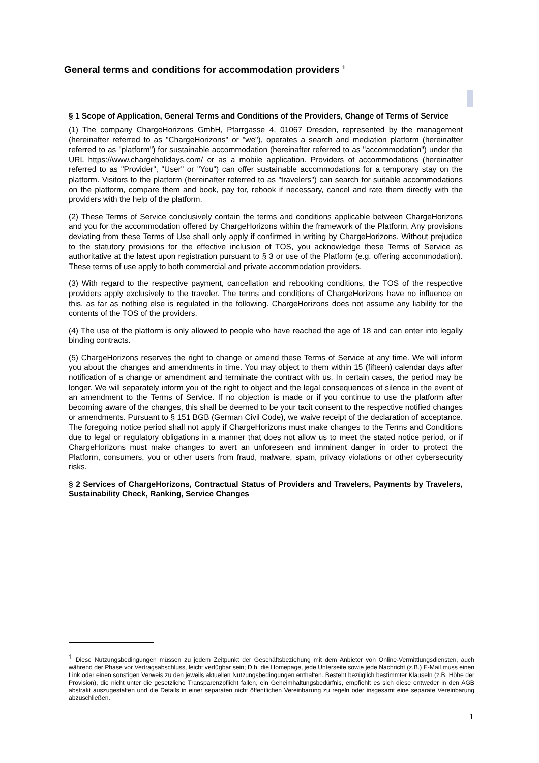General terms and conditions for accommodation providers <sup>1</sup>
§ 1 Scope of Application, General Terms and Conditions of the Providers, Change of Terms of Service
(1) The company ChargeHorizons GmbH, Pfarrgasse 4, 01067 Dresden, represented by the management (hereinafter referred to as "ChargeHorizons" or "we"), operates a search and mediation platform (hereinafter referred to as "platform") for sustainable accommodation (hereinafter referred to as "accommodation") under the URL https://www.chargeholidays.com/ or as a mobile application. Providers of accommodations (hereinafter referred to as "Provider", "User" or "You") can offer sustainable accommodations for a temporary stay on the platform. Visitors to the platform (hereinafter referred to as "travelers") can search for suitable accommodations on the platform, compare them and book, pay for, rebook if necessary, cancel and rate them directly with the providers with the help of the platform.
(2) These Terms of Service conclusively contain the terms and conditions applicable between ChargeHorizons and you for the accommodation offered by ChargeHorizons within the framework of the Platform. Any provisions deviating from these Terms of Use shall only apply if confirmed in writing by ChargeHorizons. Without prejudice to the statutory provisions for the effective inclusion of TOS, you acknowledge these Terms of Service as authoritative at the latest upon registration pursuant to § 3 or use of the Platform (e.g. offering accommodation). These terms of use apply to both commercial and private accommodation providers.
(3) With regard to the respective payment, cancellation and rebooking conditions, the TOS of the respective providers apply exclusively to the traveler. The terms and conditions of ChargeHorizons have no influence on this, as far as nothing else is regulated in the following. ChargeHorizons does not assume any liability for the contents of the TOS of the providers.
(4) The use of the platform is only allowed to people who have reached the age of 18 and can enter into legally binding contracts.
(5) ChargeHorizons reserves the right to change or amend these Terms of Service at any time. We will inform you about the changes and amendments in time. You may object to them within 15 (fifteen) calendar days after notification of a change or amendment and terminate the contract with us. In certain cases, the period may be longer. We will separately inform you of the right to object and the legal consequences of silence in the event of an amendment to the Terms of Service. If no objection is made or if you continue to use the platform after becoming aware of the changes, this shall be deemed to be your tacit consent to the respective notified changes or amendments. Pursuant to § 151 BGB (German Civil Code), we waive receipt of the declaration of acceptance. The foregoing notice period shall not apply if ChargeHorizons must make changes to the Terms and Conditions due to legal or regulatory obligations in a manner that does not allow us to meet the stated notice period, or if ChargeHorizons must make changes to avert an unforeseen and imminent danger in order to protect the Platform, consumers, you or other users from fraud, malware, spam, privacy violations or other cybersecurity risks.
§ 2 Services of ChargeHorizons, Contractual Status of Providers and Travelers, Payments by Travelers, Sustainability Check, Ranking, Service Changes
<sup>1</sup> Diese Nutzungsbedingungen müssen zu jedem Zeitpunkt der Geschäftsbeziehung mit dem Anbieter von Online-Vermittlungsdiensten, auch während der Phase vor Vertragsabschluss, leicht verfügbar sein; D.h. die Homepage, jede Unterseite sowie jede Nachricht (z.B.) E-Mail muss einen Link oder einen sonstigen Verweis zu den jeweils aktuellen Nutzungsbedingungen enthalten. Besteht bezüglich bestimmter Klauseln (z.B. Höhe der Provision), die nicht unter die gesetzliche Transparenzpflicht fallen, ein Geheimhaltungsbedürfnis, empfiehlt es sich diese entweder in den AGB abstrakt auszugestalten und die Details in einer separaten nicht öffentlichen Vereinbarung zu regeln oder insgesamt eine separate Vereinbarung abzuschließen.
1